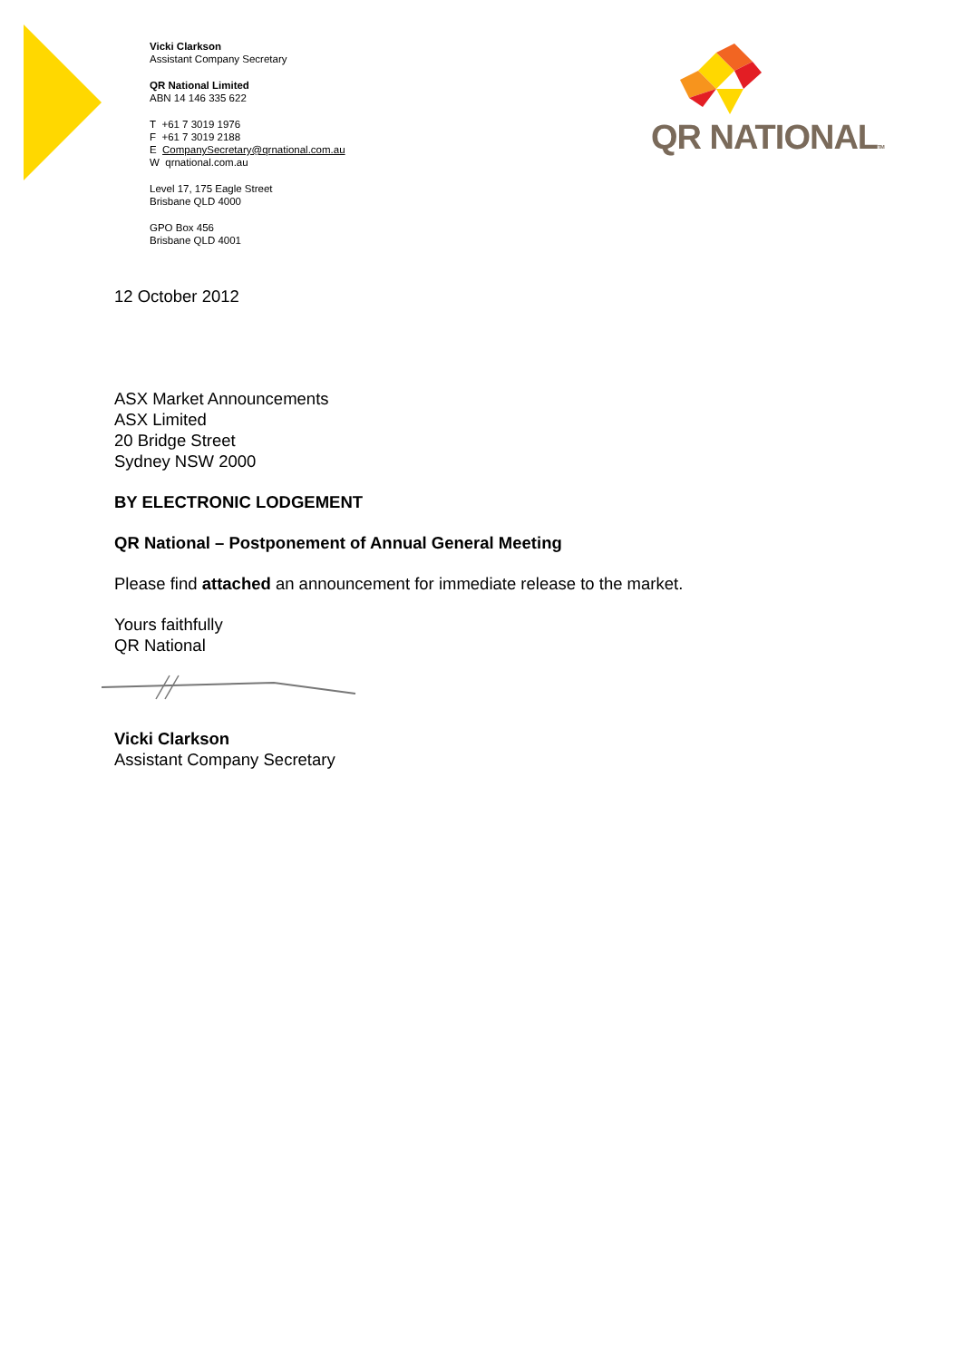Vicki Clarkson
Assistant Company Secretary
QR National Limited
ABN 14 146 335 622
T +61 7 3019 1976
F +61 7 3019 2188
E CompanySecretary@qrnational.com.au
W qrnational.com.au
Level 17, 175 Eagle Street
Brisbane QLD 4000
GPO Box 456
Brisbane QLD 4001
QR NATIONALTM
12 October 2012
ASX Market Announcements
ASX Limited
20 Bridge Street
Sydney NSW 2000
BY ELECTRONIC LODGEMENT
QR National – Postponement of Annual General Meeting
Please find attached an announcement for immediate release to the market.
Yours faithfully
QR National
Vicki Clarkson
Assistant Company Secretary